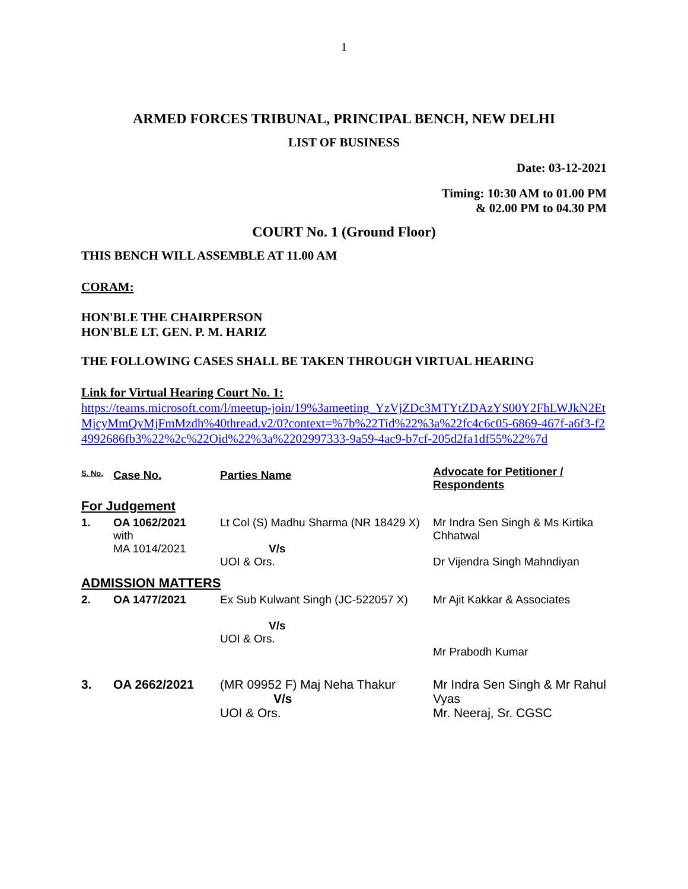1
ARMED FORCES TRIBUNAL, PRINCIPAL BENCH, NEW DELHI
LIST OF BUSINESS
Date: 03-12-2021
Timing: 10:30 AM to 01.00 PM
& 02.00 PM to 04.30 PM
COURT No. 1 (Ground Floor)
THIS BENCH WILL ASSEMBLE AT 11.00 AM
CORAM:
HON'BLE THE CHAIRPERSON
HON'BLE LT. GEN. P. M. HARIZ
THE FOLLOWING CASES SHALL BE TAKEN THROUGH VIRTUAL HEARING
Link for Virtual Hearing Court No. 1:
https://teams.microsoft.com/l/meetup-join/19%3ameeting_YzVjZDc3MTYtZDAzYS00Y2FhLWJkN2EtMjcyMmQyMjFmMzdh%40thread.v2/0?context=%7b%22Tid%22%3a%22fc4c6c05-6869-467f-a6f3-f24992686fb3%22%2c%22Oid%22%3a%2202997333-9a59-4ac9-b7cf-205d2fa1df55%22%7d
| S. No. | Case No. | Parties Name | Advocate for Petitioner / Respondents |
| --- | --- | --- | --- |
| For Judgement | | | |
| 1. | OA 1062/2021 with MA 1014/2021 | Lt Col (S) Madhu Sharma (NR 18429 X) V/s UOI & Ors. | Mr Indra Sen Singh & Ms Kirtika Chhatwal Dr Vijendra Singh Mahndiyan |
| ADMISSION MATTERS | | | |
| 2. | OA 1477/2021 | Ex Sub Kulwant Singh (JC-522057 X) V/s UOI & Ors. | Mr Ajit Kakkar & Associates Mr Prabodh Kumar |
| 3. | OA 2662/2021 | (MR 09952 F) Maj Neha Thakur V/s UOI & Ors. | Mr Indra Sen Singh & Mr Rahul Vyas Mr. Neeraj, Sr. CGSC |